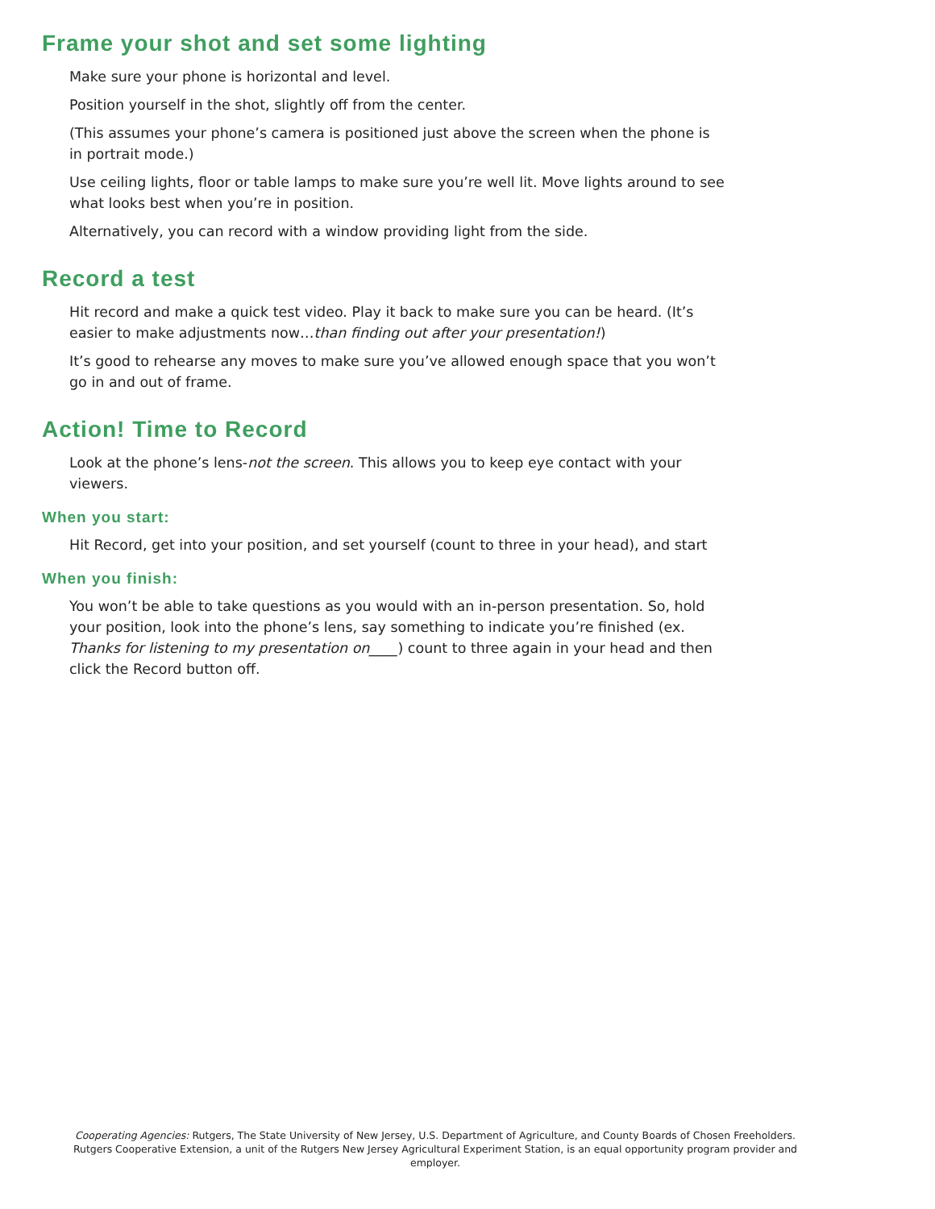Frame your shot and set some lighting
Make sure your phone is horizontal and level.
Position yourself in the shot, slightly off from the center.
(This assumes your phone’s camera is positioned just above the screen when the phone is in portrait mode.)
Use ceiling lights, floor or table lamps to make sure you’re well lit. Move lights around to see what looks best when you’re in position.
Alternatively, you can record with a window providing light from the side.
Record a test
Hit record and make a quick test video. Play it back to make sure you can be heard. (It’s easier to make adjustments now…than finding out after your presentation!)
It’s good to rehearse any moves to make sure you’ve allowed enough space that you won’t go in and out of frame.
Action! Time to Record
Look at the phone’s lens-not the screen. This allows you to keep eye contact with your viewers.
When you start:
Hit Record, get into your position, and set yourself (count to three in your head), and start
When you finish:
You won’t be able to take questions as you would with an in-person presentation. So, hold your position, look into the phone’s lens, say something to indicate you’re finished (ex. Thanks for listening to my presentation on____) count to three again in your head and then click the Record button off.
Cooperating Agencies: Rutgers, The State University of New Jersey, U.S. Department of Agriculture, and County Boards of Chosen Freeholders. Rutgers Cooperative Extension, a unit of the Rutgers New Jersey Agricultural Experiment Station, is an equal opportunity program provider and employer.